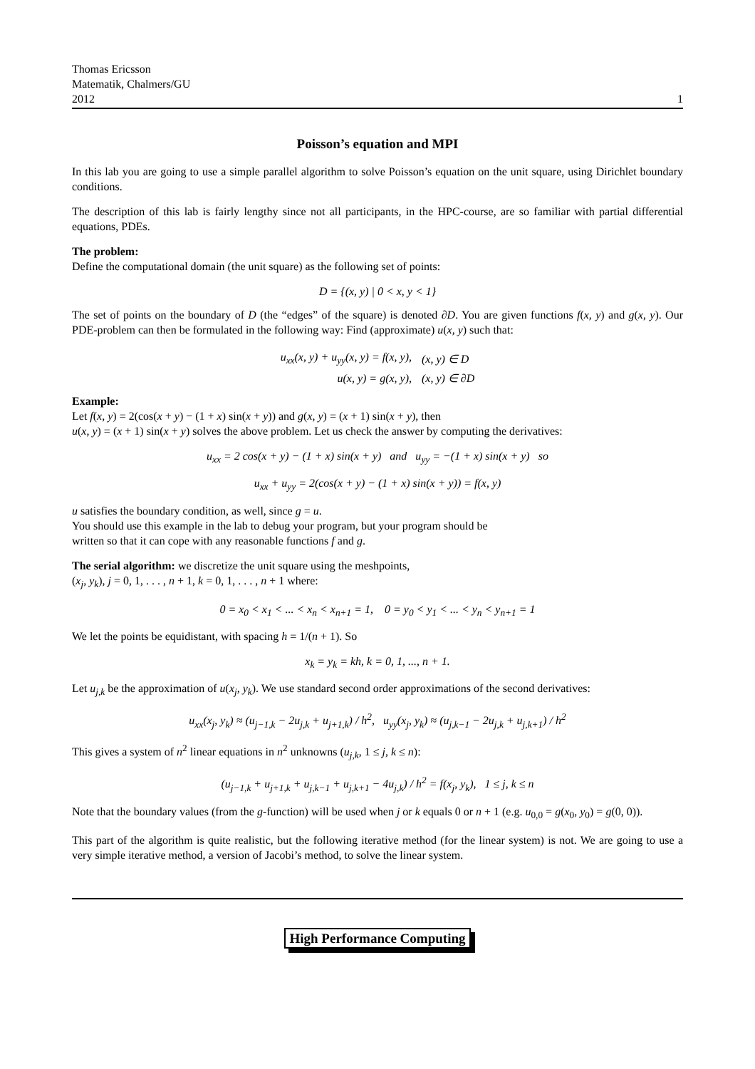Thomas Ericsson
Matematik, Chalmers/GU
2012
1
Poisson’s equation and MPI
In this lab you are going to use a simple parallel algorithm to solve Poisson’s equation on the unit square, using Dirichlet boundary conditions.
The description of this lab is fairly lengthy since not all participants, in the HPC-course, are so familiar with partial differential equations, PDEs.
The problem:
Define the computational domain (the unit square) as the following set of points:
D = {(x, y) | 0 < x, y < 1}
The set of points on the boundary of D (the “edges” of the square) is denoted ∂D. You are given functions f(x, y) and g(x, y). Our PDE-problem can then be formulated in the following way: Find (approximate) u(x, y) such that:
| u<sub>xx</sub>(x, y) + u<sub>yy</sub>(x, y) = f(x, y), | (x, y) ∈ D |
| u(x, y) = g(x, y), | (x, y) ∈ ∂D |
Example:
Let f(x, y) = 2(cos(x + y) − (1 + x) sin(x + y)) and g(x, y) = (x + 1) sin(x + y), then
u(x, y) = (x + 1) sin(x + y) solves the above problem. Let us check the answer by computing the derivatives:
u<sub>xx</sub> = 2 cos(x + y) − (1 + x) sin(x + y) and u<sub>yy</sub> = −(1 + x) sin(x + y) so
u<sub>xx</sub> + u<sub>yy</sub> = 2(cos(x + y) − (1 + x) sin(x + y)) = f(x, y)
u satisfies the boundary condition, as well, since g = u.
You should use this example in the lab to debug your program, but your program should be
written so that it can cope with any reasonable functions f and g.
The serial algorithm: we discretize the unit square using the meshpoints,
(x<sub>j</sub>, y<sub>k</sub>), j = 0, 1, . . . , n + 1, k = 0, 1, . . . , n + 1 where:
0 = x<sub>0</sub> < x<sub>1</sub> < ... < x<sub>n</sub> < x<sub>n+1</sub> = 1, 0 = y<sub>0</sub> < y<sub>1</sub> < ... < y<sub>n</sub> < y<sub>n+1</sub> = 1
We let the points be equidistant, with spacing h = 1/(n + 1). So
x<sub>k</sub> = y<sub>k</sub> = kh, k = 0, 1, ..., n + 1.
Let u<sub>j,k</sub> be the approximation of u(x<sub>j</sub>, y<sub>k</sub>). We use standard second order approximations of the second derivatives:
u<sub>xx</sub>(x<sub>j</sub>, y<sub>k</sub>) ≈ (u<sub>j−1,k</sub> − 2u<sub>j,k</sub> + u<sub>j+1,k</sub>) / h<sup>2</sup>, u<sub>yy</sub>(x<sub>j</sub>, y<sub>k</sub>) ≈ (u<sub>j,k−1</sub> − 2u<sub>j,k</sub> + u<sub>j,k+1</sub>) / h<sup>2</sup>
This gives a system of n<sup>2</sup> linear equations in n<sup>2</sup> unknowns (u<sub>j,k</sub>, 1 ≤ j, k ≤ n):
(u<sub>j−1,k</sub> + u<sub>j+1,k</sub> + u<sub>j,k−1</sub> + u<sub>j,k+1</sub> − 4u<sub>j,k</sub>) / h<sup>2</sup> = f(x<sub>j</sub>, y<sub>k</sub>), 1 ≤ j, k ≤ n
Note that the boundary values (from the g-function) will be used when j or k equals 0 or n + 1 (e.g. u<sub>0,0</sub> = g(x<sub>0</sub>, y<sub>0</sub>) = g(0, 0)).
This part of the algorithm is quite realistic, but the following iterative method (for the linear system) is not. We are going to use a very simple iterative method, a version of Jacobi’s method, to solve the linear system.
High Performance Computing